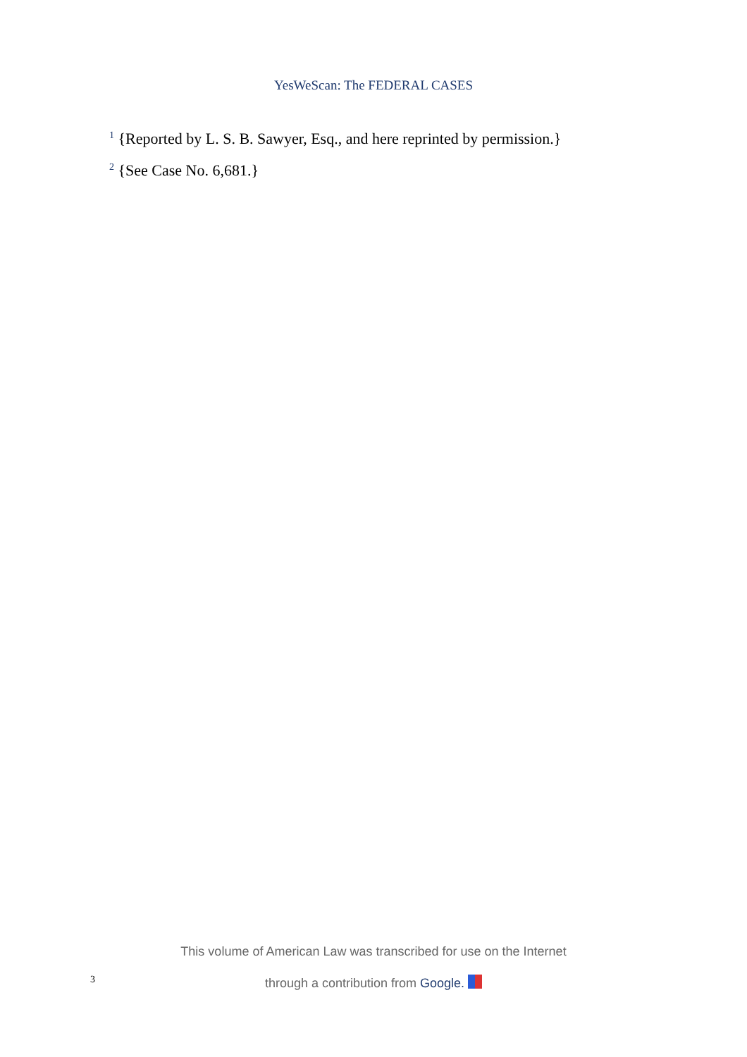YesWeScan: The FEDERAL CASES
<sup>1</sup> {Reported by L. S. B. Sawyer, Esq., and here reprinted by permission.}
<sup>2</sup> {See Case No. 6,681.}
This volume of American Law was transcribed for use on the Internet
3
through a contribution from Google.